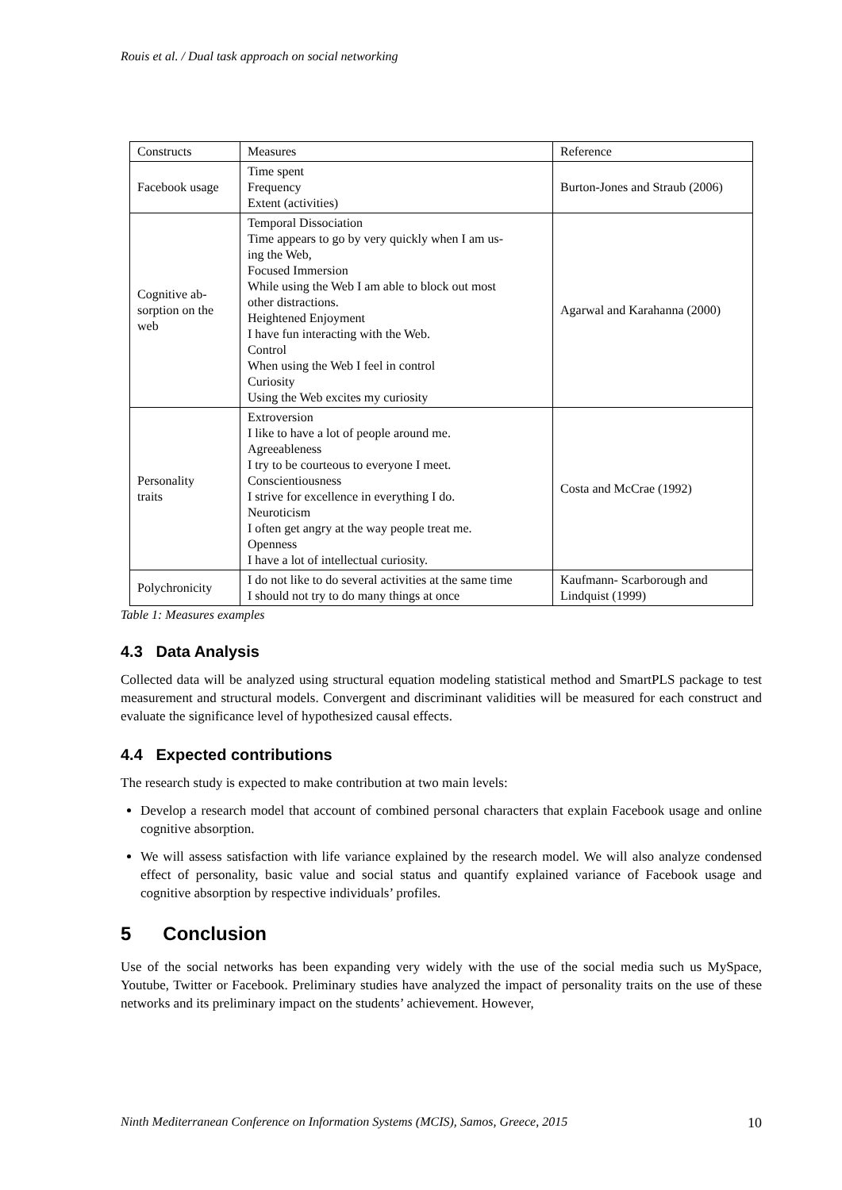Rouis et al. / Dual task approach on social networking
| Constructs | Measures | Reference |
| Facebook usage | Time spent Frequency Extent (activities) | Burton-Jones and Straub (2006) |
| Cognitive ab- sorption on the web | Temporal Dissociation Time appears to go by very quickly when I am us- ing the Web, Focused Immersion While using the Web I am able to block out most other distractions. Heightened Enjoyment I have fun interacting with the Web. Control When using the Web I feel in control Curiosity Using the Web excites my curiosity | Agarwal and Karahanna (2000) |
| Personality traits | Extroversion I like to have a lot of people around me. Agreeableness I try to be courteous to everyone I meet. Conscientiousness I strive for excellence in everything I do. Neuroticism I often get angry at the way people treat me. Openness I have a lot of intellectual curiosity. | Costa and McCrae (1992) |
| Polychronicity | I do not like to do several activities at the same time I should not try to do many things at once | Kaufmann- Scarborough and Lindquist (1999) |
Table 1: Measures examples
4.3 Data Analysis
Collected data will be analyzed using structural equation modeling statistical method and SmartPLS package to test measurement and structural models. Convergent and discriminant validities will be measured for each construct and evaluate the significance level of hypothesized causal effects.
4.4 Expected contributions
The research study is expected to make contribution at two main levels:
Develop a research model that account of combined personal characters that explain Facebook usage and online cognitive absorption.
We will assess satisfaction with life variance explained by the research model. We will also analyze condensed effect of personality, basic value and social status and quantify explained variance of Facebook usage and cognitive absorption by respective individuals’ profiles.
5 Conclusion
Use of the social networks has been expanding very widely with the use of the social media such us MySpace, Youtube, Twitter or Facebook. Preliminary studies have analyzed the impact of personality traits on the use of these networks and its preliminary impact on the students’ achievement. However,
Ninth Mediterranean Conference on Information Systems (MCIS), Samos, Greece, 2015 10